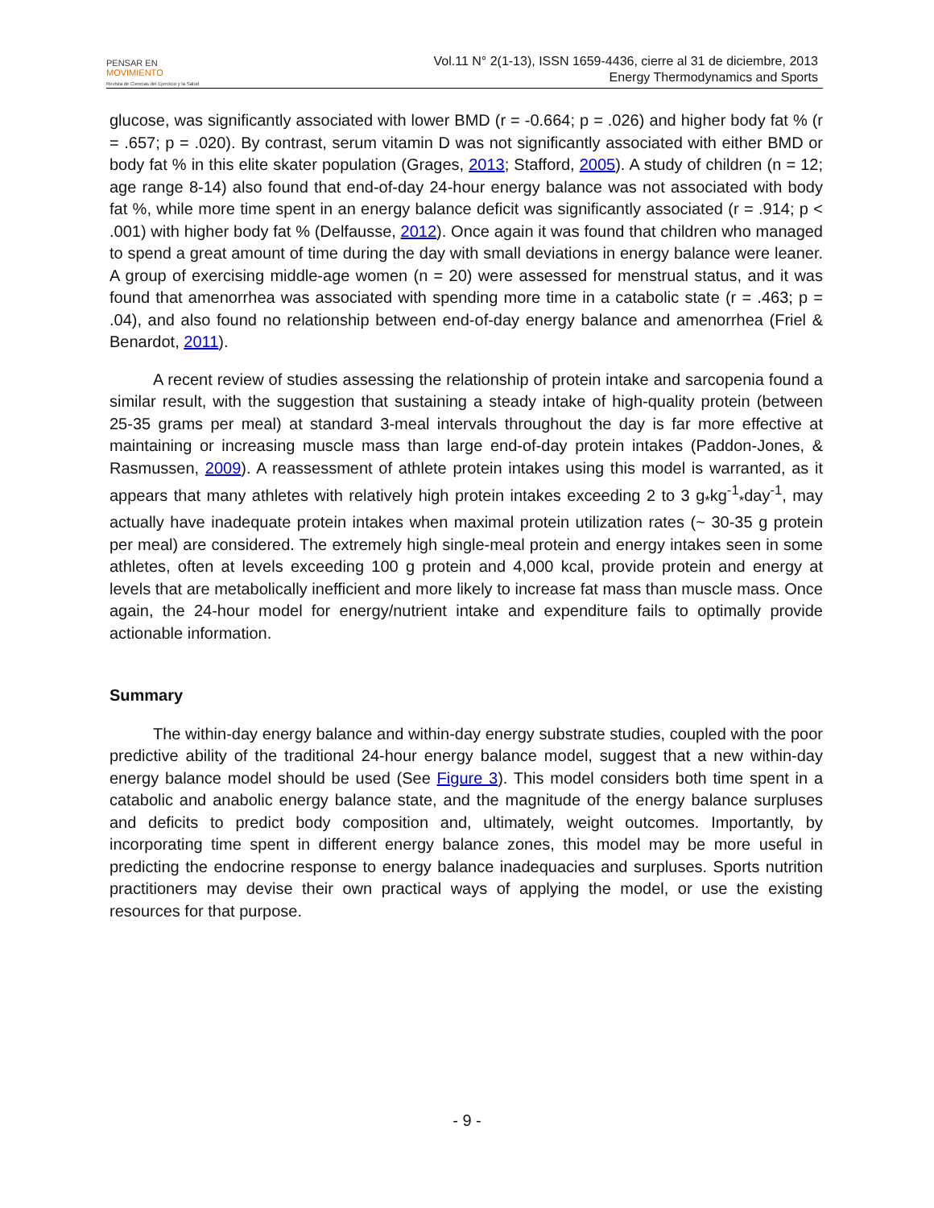PENSAR EN
MOVIMIENTO
Revista de Ciencias del Ejercicio y la Salud
Vol.11 N° 2(1-13), ISSN 1659-4436, cierre al 31 de diciembre, 2013
Energy Thermodynamics and Sports
glucose, was significantly associated with lower BMD (r = -0.664; p = .026) and higher body fat % (r = .657; p = .020). By contrast, serum vitamin D was not significantly associated with either BMD or body fat % in this elite skater population (Grages, 2013; Stafford, 2005). A study of children (n = 12; age range 8-14) also found that end-of-day 24-hour energy balance was not associated with body fat %, while more time spent in an energy balance deficit was significantly associated (r = .914; p < .001) with higher body fat % (Delfausse, 2012). Once again it was found that children who managed to spend a great amount of time during the day with small deviations in energy balance were leaner. A group of exercising middle-age women (n = 20) were assessed for menstrual status, and it was found that amenorrhea was associated with spending more time in a catabolic state (r = .463; p = .04), and also found no relationship between end-of-day energy balance and amenorrhea (Friel & Benardot, 2011).
A recent review of studies assessing the relationship of protein intake and sarcopenia found a similar result, with the suggestion that sustaining a steady intake of high-quality protein (between 25-35 grams per meal) at standard 3-meal intervals throughout the day is far more effective at maintaining or increasing muscle mass than large end-of-day protein intakes (Paddon-Jones, & Rasmussen, 2009). A reassessment of athlete protein intakes using this model is warranted, as it appears that many athletes with relatively high protein intakes exceeding 2 to 3 g<sub>*</sub>kg<sup>-1</sup><sub>*</sub>day<sup>-1</sup>, may actually have inadequate protein intakes when maximal protein utilization rates (~ 30-35 g protein per meal) are considered. The extremely high single-meal protein and energy intakes seen in some athletes, often at levels exceeding 100 g protein and 4,000 kcal, provide protein and energy at levels that are metabolically inefficient and more likely to increase fat mass than muscle mass. Once again, the 24-hour model for energy/nutrient intake and expenditure fails to optimally provide actionable information.
Summary
The within-day energy balance and within-day energy substrate studies, coupled with the poor predictive ability of the traditional 24-hour energy balance model, suggest that a new within-day energy balance model should be used (See Figure 3). This model considers both time spent in a catabolic and anabolic energy balance state, and the magnitude of the energy balance surpluses and deficits to predict body composition and, ultimately, weight outcomes. Importantly, by incorporating time spent in different energy balance zones, this model may be more useful in predicting the endocrine response to energy balance inadequacies and surpluses. Sports nutrition practitioners may devise their own practical ways of applying the model, or use the existing resources for that purpose.
- 9 -